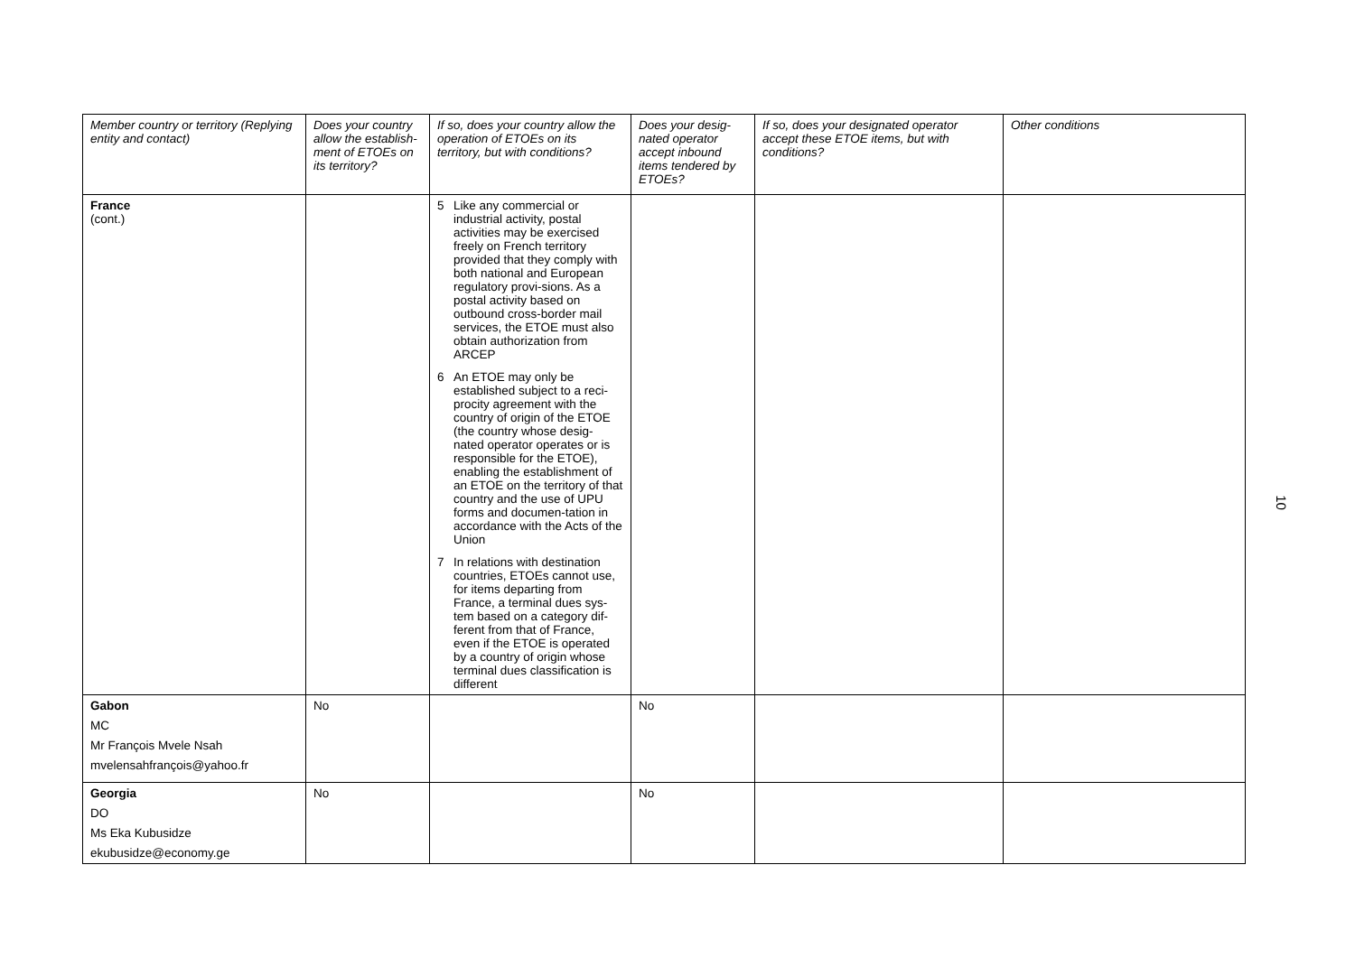| Member country or territory (Replying entity and contact) | Does your country allow the establish-ment of ETOEs on its territory? | If so, does your country allow the operation of ETOEs on its territory, but with conditions? | Does your desig-nated operator accept inbound items tendered by ETOEs? | If so, does your designated operator accept these ETOE items, but with conditions? | Other conditions |
| --- | --- | --- | --- | --- | --- |
| France (cont.) | | 5 Like any commercial or industrial activity, postal activities may be exercised freely on French territory provided that they comply with both national and European regulatory provi-sions. As a postal activity based on outbound cross-border mail services, the ETOE must also obtain authorization from ARCEP 6 An ETOE may only be established subject to a reci-procity agreement with the country of origin of the ETOE (the country whose desig-nated operator operates or is responsible for the ETOE), enabling the establishment of an ETOE on the territory of that country and the use of UPU forms and documen-tation in accordance with the Acts of the Union 7 In relations with destination countries, ETOEs cannot use, for items departing from France, a terminal dues sys-tem based on a category dif-ferent from that of France, even if the ETOE is operated by a country of origin whose terminal dues classification is different | | | |
| Gabon MC Mr François Mvele Nsah mvelensahfrançois@yahoo.fr | No | | No | | |
| Georgia DO Ms Eka Kubusidze ekubusidze@economy.ge | No | | No | | |
10